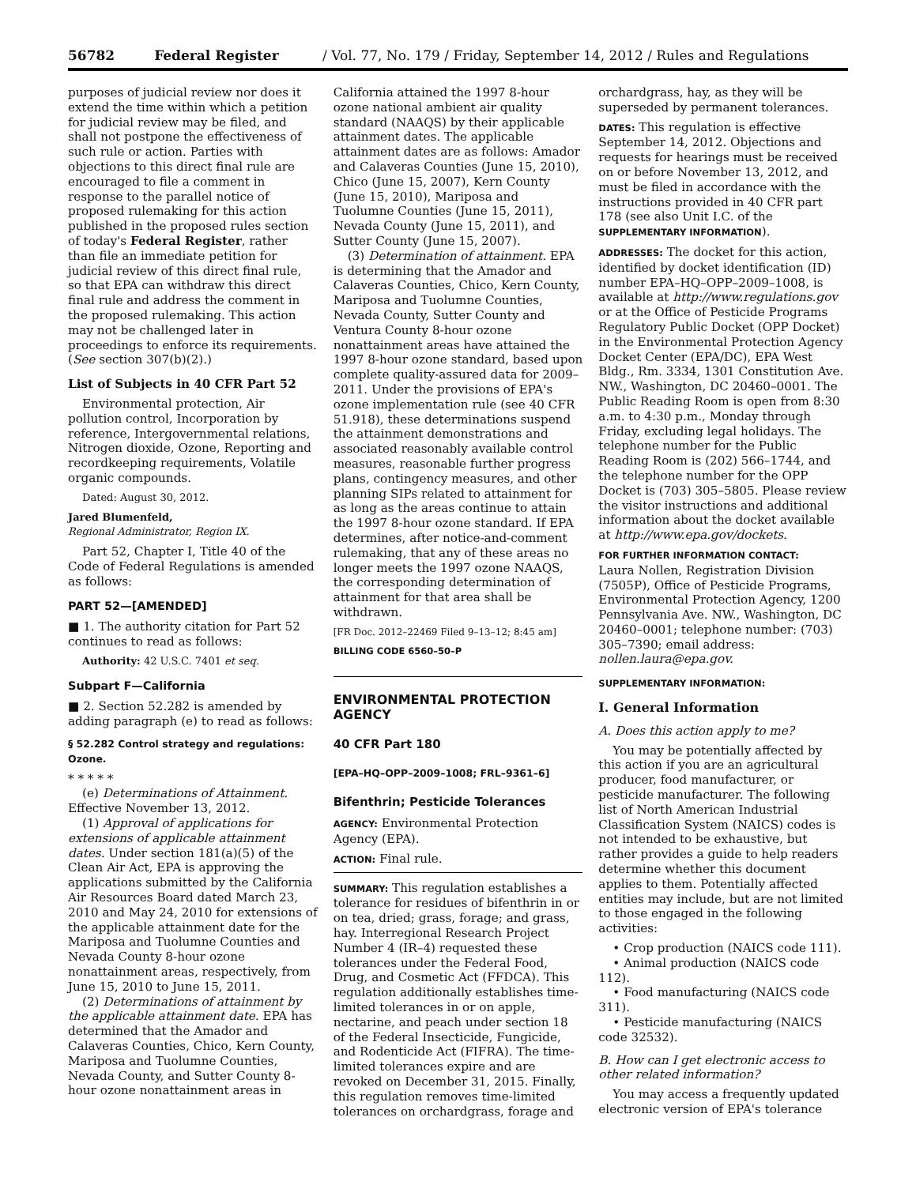56782 Federal Register / Vol. 77, No. 179 / Friday, September 14, 2012 / Rules and Regulations
purposes of judicial review nor does it extend the time within which a petition for judicial review may be filed, and shall not postpone the effectiveness of such rule or action. Parties with objections to this direct final rule are encouraged to file a comment in response to the parallel notice of proposed rulemaking for this action published in the proposed rules section of today's Federal Register, rather than file an immediate petition for judicial review of this direct final rule, so that EPA can withdraw this direct final rule and address the comment in the proposed rulemaking. This action may not be challenged later in proceedings to enforce its requirements. (See section 307(b)(2).)
List of Subjects in 40 CFR Part 52
Environmental protection, Air pollution control, Incorporation by reference, Intergovernmental relations, Nitrogen dioxide, Ozone, Reporting and recordkeeping requirements, Volatile organic compounds.
Dated: August 30, 2012.
Jared Blumenfeld,
Regional Administrator, Region IX.
Part 52, Chapter I, Title 40 of the Code of Federal Regulations is amended as follows:
PART 52—[AMENDED]
■ 1. The authority citation for Part 52 continues to read as follows:
Authority: 42 U.S.C. 7401 et seq.
Subpart F—California
■ 2. Section 52.282 is amended by adding paragraph (e) to read as follows:
§ 52.282 Control strategy and regulations: Ozone.
* * * * *
(e) Determinations of Attainment. Effective November 13, 2012.
(1) Approval of applications for extensions of applicable attainment dates. Under section 181(a)(5) of the Clean Air Act, EPA is approving the applications submitted by the California Air Resources Board dated March 23, 2010 and May 24, 2010 for extensions of the applicable attainment date for the Mariposa and Tuolumne Counties and Nevada County 8-hour ozone nonattainment areas, respectively, from June 15, 2010 to June 15, 2011.
(2) Determinations of attainment by the applicable attainment date. EPA has determined that the Amador and Calaveras Counties, Chico, Kern County, Mariposa and Tuolumne Counties, Nevada County, and Sutter County 8-hour ozone nonattainment areas in
California attained the 1997 8-hour ozone national ambient air quality standard (NAAQS) by their applicable attainment dates. The applicable attainment dates are as follows: Amador and Calaveras Counties (June 15, 2010), Chico (June 15, 2007), Kern County (June 15, 2010), Mariposa and Tuolumne Counties (June 15, 2011), Nevada County (June 15, 2011), and Sutter County (June 15, 2007).
(3) Determination of attainment. EPA is determining that the Amador and Calaveras Counties, Chico, Kern County, Mariposa and Tuolumne Counties, Nevada County, Sutter County and Ventura County 8-hour ozone nonattainment areas have attained the 1997 8-hour ozone standard, based upon complete quality-assured data for 2009–2011. Under the provisions of EPA's ozone implementation rule (see 40 CFR 51.918), these determinations suspend the attainment demonstrations and associated reasonably available control measures, reasonable further progress plans, contingency measures, and other planning SIPs related to attainment for as long as the areas continue to attain the 1997 8-hour ozone standard. If EPA determines, after notice-and-comment rulemaking, that any of these areas no longer meets the 1997 ozone NAAQS, the corresponding determination of attainment for that area shall be withdrawn.
[FR Doc. 2012–22469 Filed 9–13–12; 8:45 am]
BILLING CODE 6560–50–P
ENVIRONMENTAL PROTECTION AGENCY
40 CFR Part 180
[EPA–HQ–OPP–2009–1008; FRL–9361–6]
Bifenthrin; Pesticide Tolerances
AGENCY: Environmental Protection Agency (EPA).
ACTION: Final rule.
SUMMARY: This regulation establishes a tolerance for residues of bifenthrin in or on tea, dried; grass, forage; and grass, hay. Interregional Research Project Number 4 (IR–4) requested these tolerances under the Federal Food, Drug, and Cosmetic Act (FFDCA). This regulation additionally establishes time-limited tolerances in or on apple, nectarine, and peach under section 18 of the Federal Insecticide, Fungicide, and Rodenticide Act (FIFRA). The time-limited tolerances expire and are revoked on December 31, 2015. Finally, this regulation removes time-limited tolerances on orchardgrass, forage and
orchardgrass, hay, as they will be superseded by permanent tolerances.
DATES: This regulation is effective September 14, 2012. Objections and requests for hearings must be received on or before November 13, 2012, and must be filed in accordance with the instructions provided in 40 CFR part 178 (see also Unit I.C. of the SUPPLEMENTARY INFORMATION).
ADDRESSES: The docket for this action, identified by docket identification (ID) number EPA–HQ–OPP–2009–1008, is available at http://www.regulations.gov or at the Office of Pesticide Programs Regulatory Public Docket (OPP Docket) in the Environmental Protection Agency Docket Center (EPA/DC), EPA West Bldg., Rm. 3334, 1301 Constitution Ave. NW., Washington, DC 20460–0001. The Public Reading Room is open from 8:30 a.m. to 4:30 p.m., Monday through Friday, excluding legal holidays. The telephone number for the Public Reading Room is (202) 566–1744, and the telephone number for the OPP Docket is (703) 305–5805. Please review the visitor instructions and additional information about the docket available at http://www.epa.gov/dockets.
FOR FURTHER INFORMATION CONTACT:
Laura Nollen, Registration Division (7505P), Office of Pesticide Programs, Environmental Protection Agency, 1200 Pennsylvania Ave. NW., Washington, DC 20460–0001; telephone number: (703) 305–7390; email address: nollen.laura@epa.gov.
SUPPLEMENTARY INFORMATION:
I. General Information
A. Does this action apply to me?
You may be potentially affected by this action if you are an agricultural producer, food manufacturer, or pesticide manufacturer. The following list of North American Industrial Classification System (NAICS) codes is not intended to be exhaustive, but rather provides a guide to help readers determine whether this document applies to them. Potentially affected entities may include, but are not limited to those engaged in the following activities:
• Crop production (NAICS code 111).
• Animal production (NAICS code 112).
• Food manufacturing (NAICS code 311).
• Pesticide manufacturing (NAICS code 32532).
B. How can I get electronic access to other related information?
You may access a frequently updated electronic version of EPA's tolerance